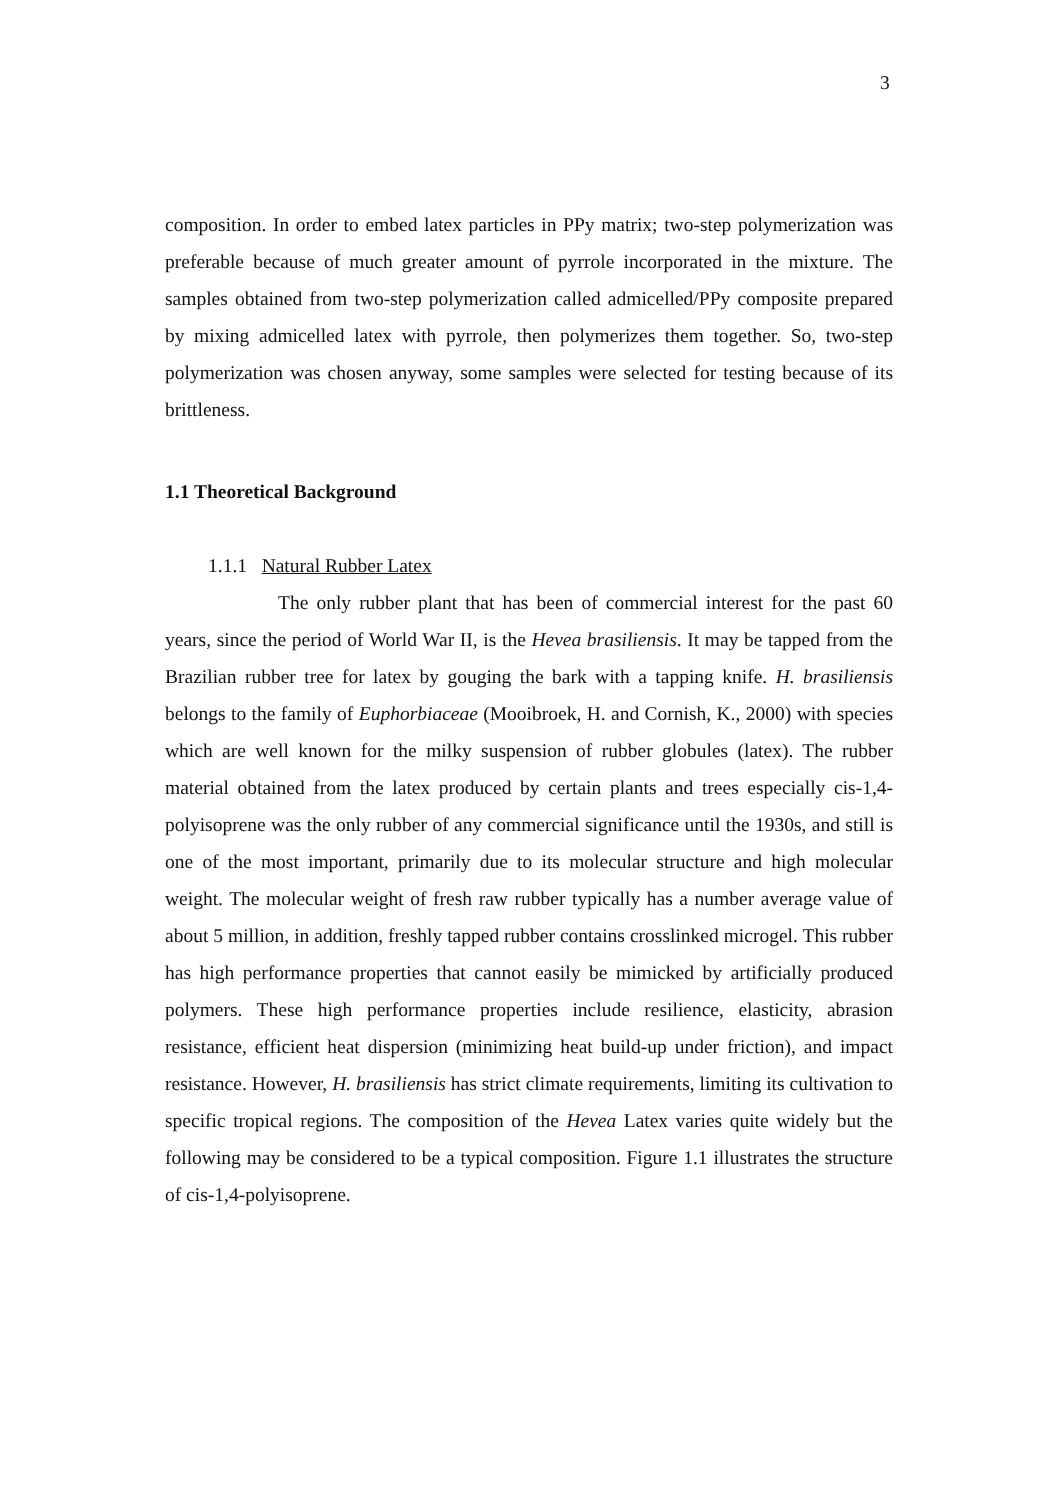3
composition. In order to embed latex particles in PPy matrix; two-step polymerization was preferable because of much greater amount of pyrrole incorporated in the mixture. The samples obtained from two-step polymerization called admicelled/PPy composite prepared by mixing admicelled latex with pyrrole, then polymerizes them together. So, two-step polymerization was chosen anyway, some samples were selected for testing because of its brittleness.
1.1 Theoretical Background
1.1.1 Natural Rubber Latex
The only rubber plant that has been of commercial interest for the past 60 years, since the period of World War II, is the Hevea brasiliensis. It may be tapped from the Brazilian rubber tree for latex by gouging the bark with a tapping knife. H. brasiliensis belongs to the family of Euphorbiaceae (Mooibroek, H. and Cornish, K., 2000) with species which are well known for the milky suspension of rubber globules (latex). The rubber material obtained from the latex produced by certain plants and trees especially cis-1,4-polyisoprene was the only rubber of any commercial significance until the 1930s, and still is one of the most important, primarily due to its molecular structure and high molecular weight. The molecular weight of fresh raw rubber typically has a number average value of about 5 million, in addition, freshly tapped rubber contains crosslinked microgel. This rubber has high performance properties that cannot easily be mimicked by artificially produced polymers. These high performance properties include resilience, elasticity, abrasion resistance, efficient heat dispersion (minimizing heat build-up under friction), and impact resistance. However, H. brasiliensis has strict climate requirements, limiting its cultivation to specific tropical regions. The composition of the Hevea Latex varies quite widely but the following may be considered to be a typical composition. Figure 1.1 illustrates the structure of cis-1,4-polyisoprene.